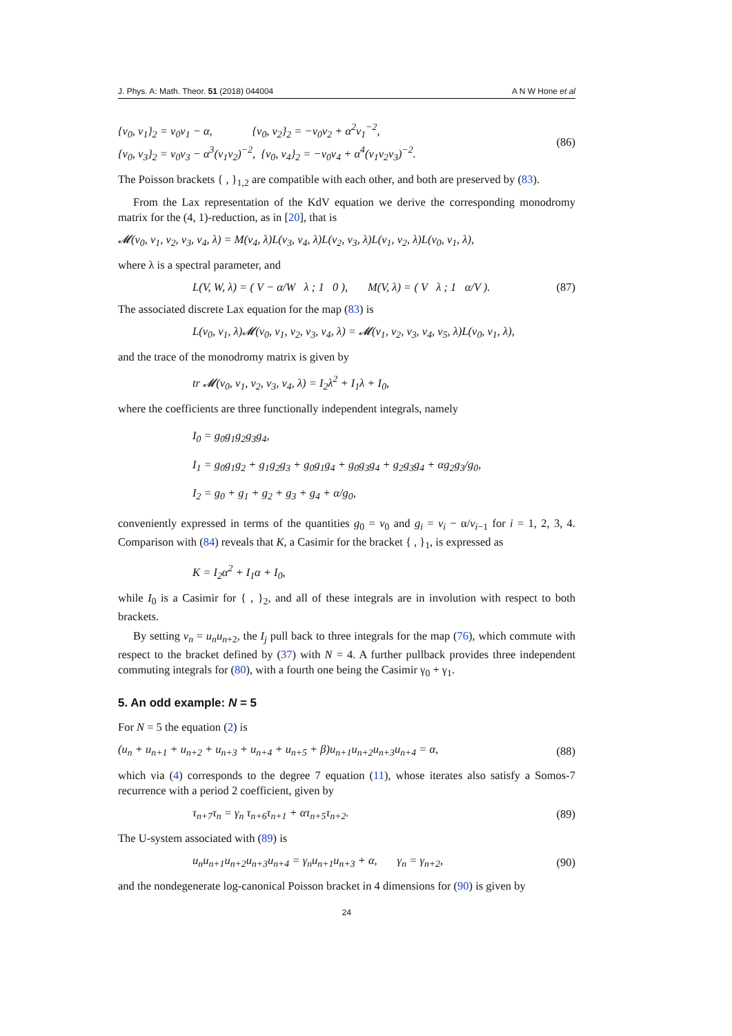J. Phys. A: Math. Theor. 51 (2018) 044004 A N W Hone et al
{v<sub>0</sub>, v<sub>1</sub>}<sub>2</sub> = v<sub>0</sub>v<sub>1</sub> − α, {v<sub>0</sub>, v<sub>2</sub>}<sub>2</sub> = −v<sub>0</sub>v<sub>2</sub> + α<sup>2</sup>v<sub>1</sub><sup>−2</sup>,
{v<sub>0</sub>, v<sub>3</sub>}<sub>2</sub> = v<sub>0</sub>v<sub>3</sub> − α<sup>3</sup>(v<sub>1</sub>v<sub>2</sub>)<sup>−2</sup>, {v<sub>0</sub>, v<sub>4</sub>}<sub>2</sub> = −v<sub>0</sub>v<sub>4</sub> + α<sup>4</sup>(v<sub>1</sub>v<sub>2</sub>v<sub>3</sub>)<sup>−2</sup>.
(86)
The Poisson brackets { , }<sub>1,2</sub> are compatible with each other, and both are preserved by (83).
From the Lax representation of the KdV equation we derive the corresponding monodromy matrix for the (4, 1)-reduction, as in [20], that is
𝓜(v<sub>0</sub>, v<sub>1</sub>, v<sub>2</sub>, v<sub>3</sub>, v<sub>4</sub>, λ) = M(v<sub>4</sub>, λ)L(v<sub>3</sub>, v<sub>4</sub>, λ)L(v<sub>2</sub>, v<sub>3</sub>, λ)L(v<sub>1</sub>, v<sub>2</sub>, λ)L(v<sub>0</sub>, v<sub>1</sub>, λ),
where λ is a spectral parameter, and
L(V, W, λ) = ( V − α/W λ ; 1 0 ), M(V, λ) = ( V λ ; 1 α/V ).
(87)
The associated discrete Lax equation for the map (83) is
L(v<sub>0</sub>, v<sub>1</sub>, λ)𝓜(v<sub>0</sub>, v<sub>1</sub>, v<sub>2</sub>, v<sub>3</sub>, v<sub>4</sub>, λ) = 𝓜(v<sub>1</sub>, v<sub>2</sub>, v<sub>3</sub>, v<sub>4</sub>, v<sub>5</sub>, λ)L(v<sub>0</sub>, v<sub>1</sub>, λ),
and the trace of the monodromy matrix is given by
tr 𝓜(v<sub>0</sub>, v<sub>1</sub>, v<sub>2</sub>, v<sub>3</sub>, v<sub>4</sub>, λ) = I<sub>2</sub>λ<sup>2</sup> + I<sub>1</sub>λ + I<sub>0</sub>,
where the coefficients are three functionally independent integrals, namely
I<sub>0</sub> = g<sub>0</sub>g<sub>1</sub>g<sub>2</sub>g<sub>3</sub>g<sub>4</sub>,
I<sub>1</sub> = g<sub>0</sub>g<sub>1</sub>g<sub>2</sub> + g<sub>1</sub>g<sub>2</sub>g<sub>3</sub> + g<sub>0</sub>g<sub>1</sub>g<sub>4</sub> + g<sub>0</sub>g<sub>3</sub>g<sub>4</sub> + g<sub>2</sub>g<sub>3</sub>g<sub>4</sub> + αg<sub>2</sub>g<sub>3</sub>/g<sub>0</sub>,
I<sub>2</sub> = g<sub>0</sub> + g<sub>1</sub> + g<sub>2</sub> + g<sub>3</sub> + g<sub>4</sub> + α/g<sub>0</sub>,
conveniently expressed in terms of the quantities g<sub>0</sub> = v<sub>0</sub> and g<sub>i</sub> = v<sub>i</sub> − α/v<sub>i−1</sub> for i = 1, 2, 3, 4. Comparison with (84) reveals that K, a Casimir for the bracket { , }<sub>1</sub>, is expressed as
K = I<sub>2</sub>α<sup>2</sup> + I<sub>1</sub>α + I<sub>0</sub>,
while I<sub>0</sub> is a Casimir for { , }<sub>2</sub>, and all of these integrals are in involution with respect to both brackets.
By setting v<sub>n</sub> = u<sub>n</sub>u<sub>n+2</sub>, the I<sub>j</sub> pull back to three integrals for the map (76), which commute with respect to the bracket defined by (37) with N = 4. A further pullback provides three independent commuting integrals for (80), with a fourth one being the Casimir γ<sub>0</sub> + γ<sub>1</sub>.
5. An odd example: N = 5
For N = 5 the equation (2) is
(u<sub>n</sub> + u<sub>n+1</sub> + u<sub>n+2</sub> + u<sub>n+3</sub> + u<sub>n+4</sub> + u<sub>n+5</sub> + β)u<sub>n+1</sub>u<sub>n+2</sub>u<sub>n+3</sub>u<sub>n+4</sub> = α,
(88)
which via (4) corresponds to the degree 7 equation (11), whose iterates also satisfy a Somos-7 recurrence with a period 2 coefficient, given by
τ<sub>n+7</sub>τ<sub>n</sub> = γ<sub>n</sub> τ<sub>n+6</sub>τ<sub>n+1</sub> + ατ<sub>n+5</sub>τ<sub>n+2</sub>.
(89)
The U-system associated with (89) is
u<sub>n</sub>u<sub>n+1</sub>u<sub>n+2</sub>u<sub>n+3</sub>u<sub>n+4</sub> = γ<sub>n</sub>u<sub>n+1</sub>u<sub>n+3</sub> + α, γ<sub>n</sub> = γ<sub>n+2</sub>,
(90)
and the nondegenerate log-canonical Poisson bracket in 4 dimensions for (90) is given by
24